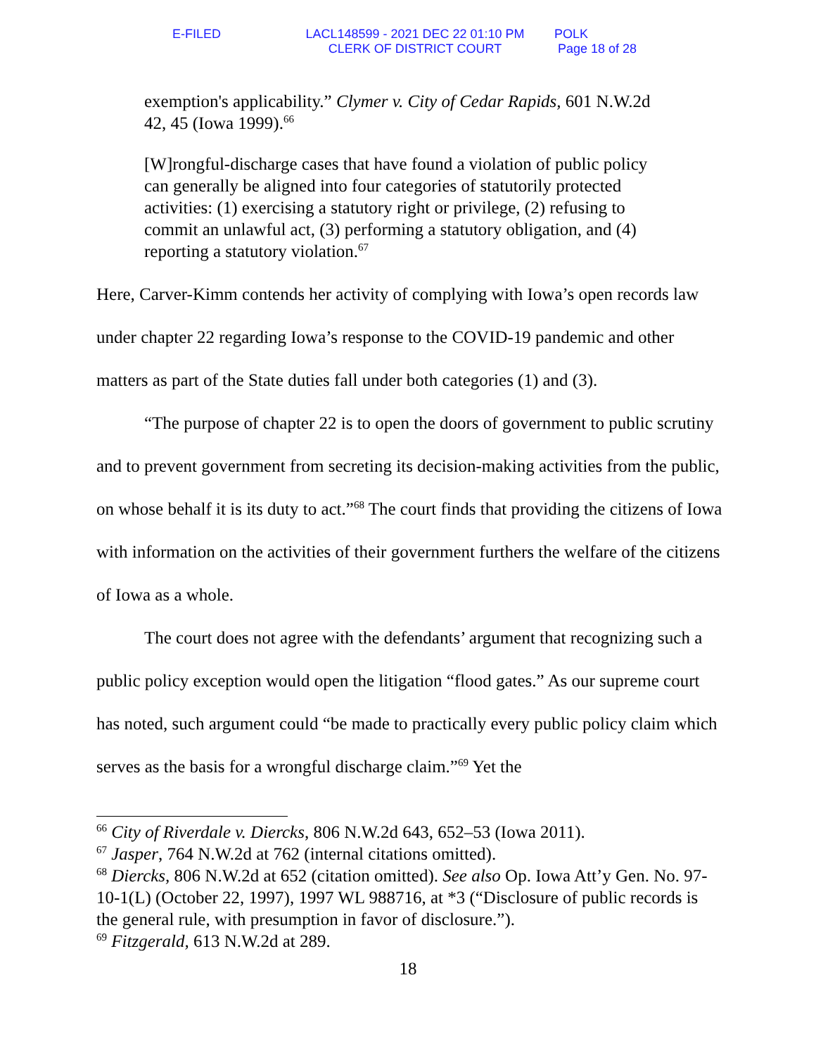E-FILED LACL148599 - 2021 DEC 22 01:10 PM
CLERK OF DISTRICT COURT
POLK
Page 18 of 28
exemption's applicability.” Clymer v. City of Cedar Rapids, 601 N.W.2d 42, 45 (Iowa 1999).<sup>66</sup>
[W]rongful-discharge cases that have found a violation of public policy can generally be aligned into four categories of statutorily protected activities: (1) exercising a statutory right or privilege, (2) refusing to commit an unlawful act, (3) performing a statutory obligation, and (4) reporting a statutory violation.<sup>67</sup>
Here, Carver-Kimm contends her activity of complying with Iowa’s open records law under chapter 22 regarding Iowa’s response to the COVID-19 pandemic and other matters as part of the State duties fall under both categories (1) and (3).
“The purpose of chapter 22 is to open the doors of government to public scrutiny and to prevent government from secreting its decision-making activities from the public, on whose behalf it is its duty to act.”<sup>68</sup> The court finds that providing the citizens of Iowa with information on the activities of their government furthers the welfare of the citizens of Iowa as a whole.
The court does not agree with the defendants’ argument that recognizing such a public policy exception would open the litigation “flood gates.” As our supreme court has noted, such argument could “be made to practically every public policy claim which serves as the basis for a wrongful discharge claim.”<sup>69</sup> Yet the
<sup>66</sup> City of Riverdale v. Diercks, 806 N.W.2d 643, 652–53 (Iowa 2011).
<sup>67</sup> Jasper, 764 N.W.2d at 762 (internal citations omitted).
<sup>68</sup> Diercks, 806 N.W.2d at 652 (citation omitted). See also Op. Iowa Att’y Gen. No. 97-10-1(L) (October 22, 1997), 1997 WL 988716, at *3 (“Disclosure of public records is the general rule, with presumption in favor of disclosure.”).
<sup>69</sup> Fitzgerald, 613 N.W.2d at 289.
18